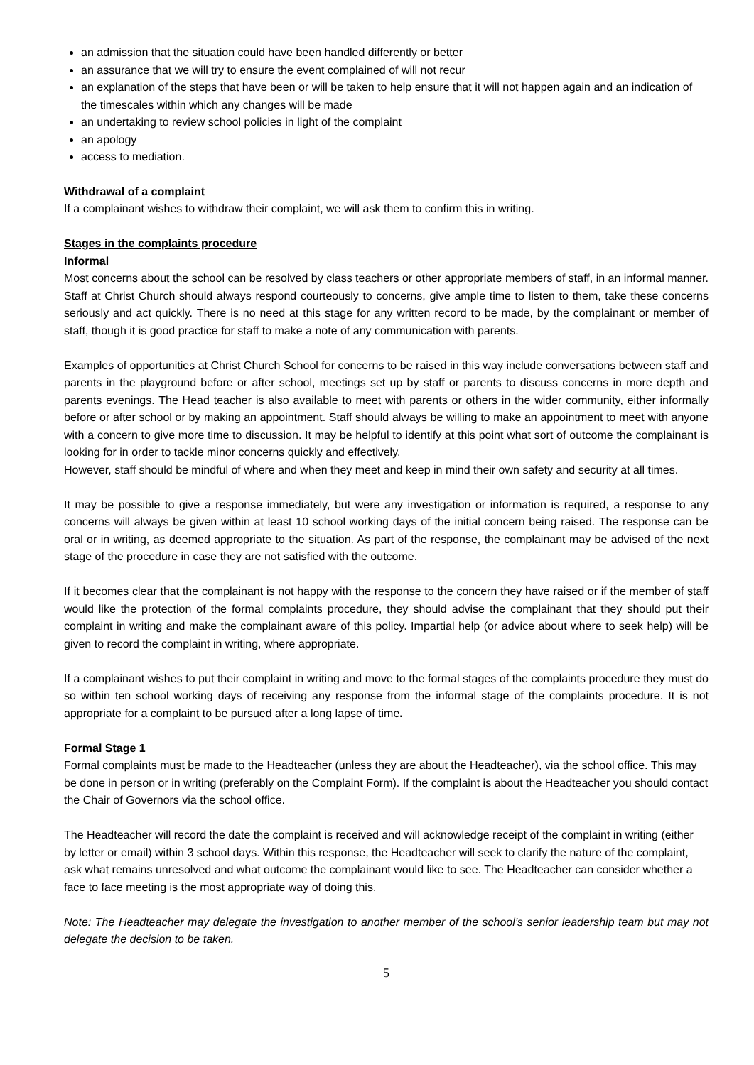an admission that the situation could have been handled differently or better
an assurance that we will try to ensure the event complained of will not recur
an explanation of the steps that have been or will be taken to help ensure that it will not happen again and an indication of the timescales within which any changes will be made
an undertaking to review school policies in light of the complaint
an apology
access to mediation.
Withdrawal of a complaint
If a complainant wishes to withdraw their complaint, we will ask them to confirm this in writing.
Stages in the complaints procedure
Informal
Most concerns about the school can be resolved by class teachers or other appropriate members of staff, in an informal manner. Staff at Christ Church should always respond courteously to concerns, give ample time to listen to them, take these concerns seriously and act quickly. There is no need at this stage for any written record to be made, by the complainant or member of staff, though it is good practice for staff to make a note of any communication with parents.
Examples of opportunities at Christ Church School for concerns to be raised in this way include conversations between staff and parents in the playground before or after school, meetings set up by staff or parents to discuss concerns in more depth and parents evenings. The Head teacher is also available to meet with parents or others in the wider community, either informally before or after school or by making an appointment. Staff should always be willing to make an appointment to meet with anyone with a concern to give more time to discussion. It may be helpful to identify at this point what sort of outcome the complainant is looking for in order to tackle minor concerns quickly and effectively.
However, staff should be mindful of where and when they meet and keep in mind their own safety and security at all times.
It may be possible to give a response immediately, but were any investigation or information is required, a response to any concerns will always be given within at least 10 school working days of the initial concern being raised. The response can be oral or in writing, as deemed appropriate to the situation. As part of the response, the complainant may be advised of the next stage of the procedure in case they are not satisfied with the outcome.
If it becomes clear that the complainant is not happy with the response to the concern they have raised or if the member of staff would like the protection of the formal complaints procedure, they should advise the complainant that they should put their complaint in writing and make the complainant aware of this policy. Impartial help (or advice about where to seek help) will be given to record the complaint in writing, where appropriate.
If a complainant wishes to put their complaint in writing and move to the formal stages of the complaints procedure they must do so within ten school working days of receiving any response from the informal stage of the complaints procedure. It is not appropriate for a complaint to be pursued after a long lapse of time.
Formal Stage 1
Formal complaints must be made to the Headteacher (unless they are about the Headteacher), via the school office. This may be done in person or in writing (preferably on the Complaint Form). If the complaint is about the Headteacher you should contact the Chair of Governors via the school office.
The Headteacher will record the date the complaint is received and will acknowledge receipt of the complaint in writing (either by letter or email) within 3 school days. Within this response, the Headteacher will seek to clarify the nature of the complaint, ask what remains unresolved and what outcome the complainant would like to see. The Headteacher can consider whether a face to face meeting is the most appropriate way of doing this.
Note: The Headteacher may delegate the investigation to another member of the school’s senior leadership team but may not delegate the decision to be taken.
5